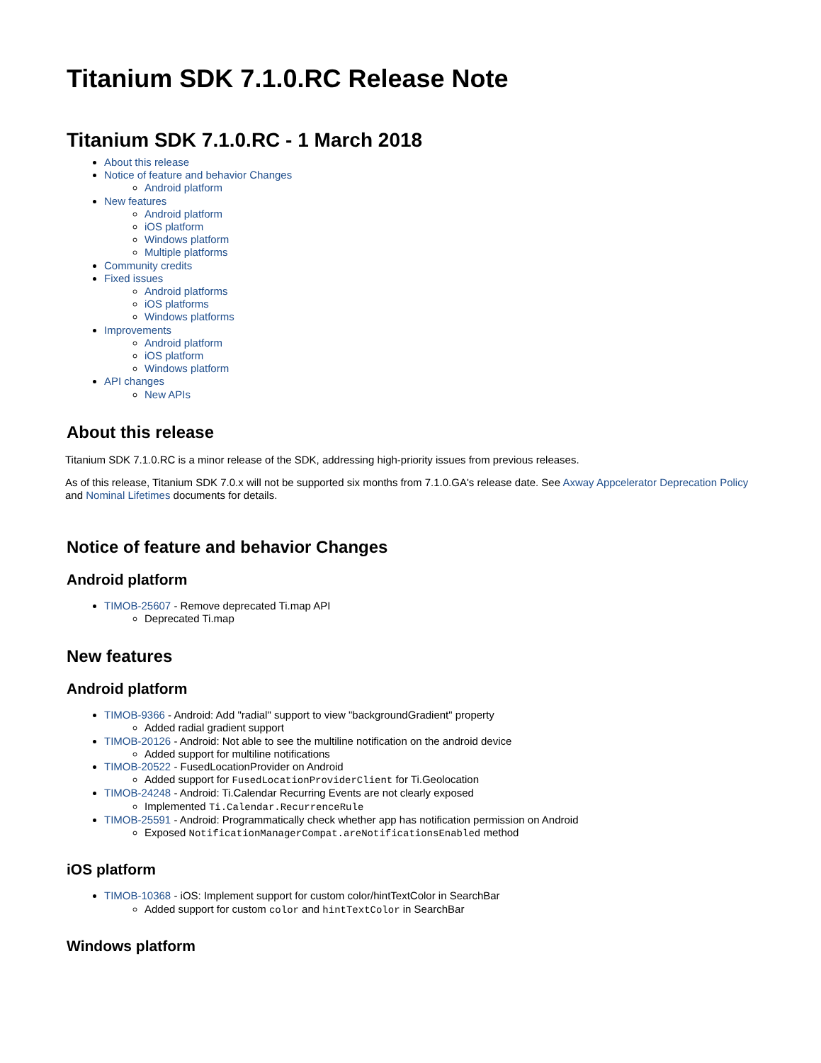Titanium SDK 7.1.0.RC Release Note
Titanium SDK 7.1.0.RC - 1 March 2018
About this release
Notice of feature and behavior Changes
Android platform
New features
Android platform
iOS platform
Windows platform
Multiple platforms
Community credits
Fixed issues
Android platforms
iOS platforms
Windows platforms
Improvements
Android platform
iOS platform
Windows platform
API changes
New APIs
About this release
Titanium SDK 7.1.0.RC is a minor release of the SDK, addressing high-priority issues from previous releases.
As of this release, Titanium SDK 7.0.x will not be supported six months from 7.1.0.GA's release date. See Axway Appcelerator Deprecation Policy and Nominal Lifetimes documents for details.
Notice of feature and behavior Changes
Android platform
TIMOB-25607 - Remove deprecated Ti.map API
Deprecated Ti.map
New features
Android platform
TIMOB-9366 - Android: Add "radial" support to view "backgroundGradient" property
Added radial gradient support
TIMOB-20126 - Android: Not able to see the multiline notification on the android device
Added support for multiline notifications
TIMOB-20522 - FusedLocationProvider on Android
Added support for FusedLocationProviderClient for Ti.Geolocation
TIMOB-24248 - Android: Ti.Calendar Recurring Events are not clearly exposed
Implemented Ti.Calendar.RecurrenceRule
TIMOB-25591 - Android: Programmatically check whether app has notification permission on Android
Exposed NotificationManagerCompat.areNotificationsEnabled method
iOS platform
TIMOB-10368 - iOS: Implement support for custom color/hintTextColor in SearchBar
Added support for custom color and hintTextColor in SearchBar
Windows platform